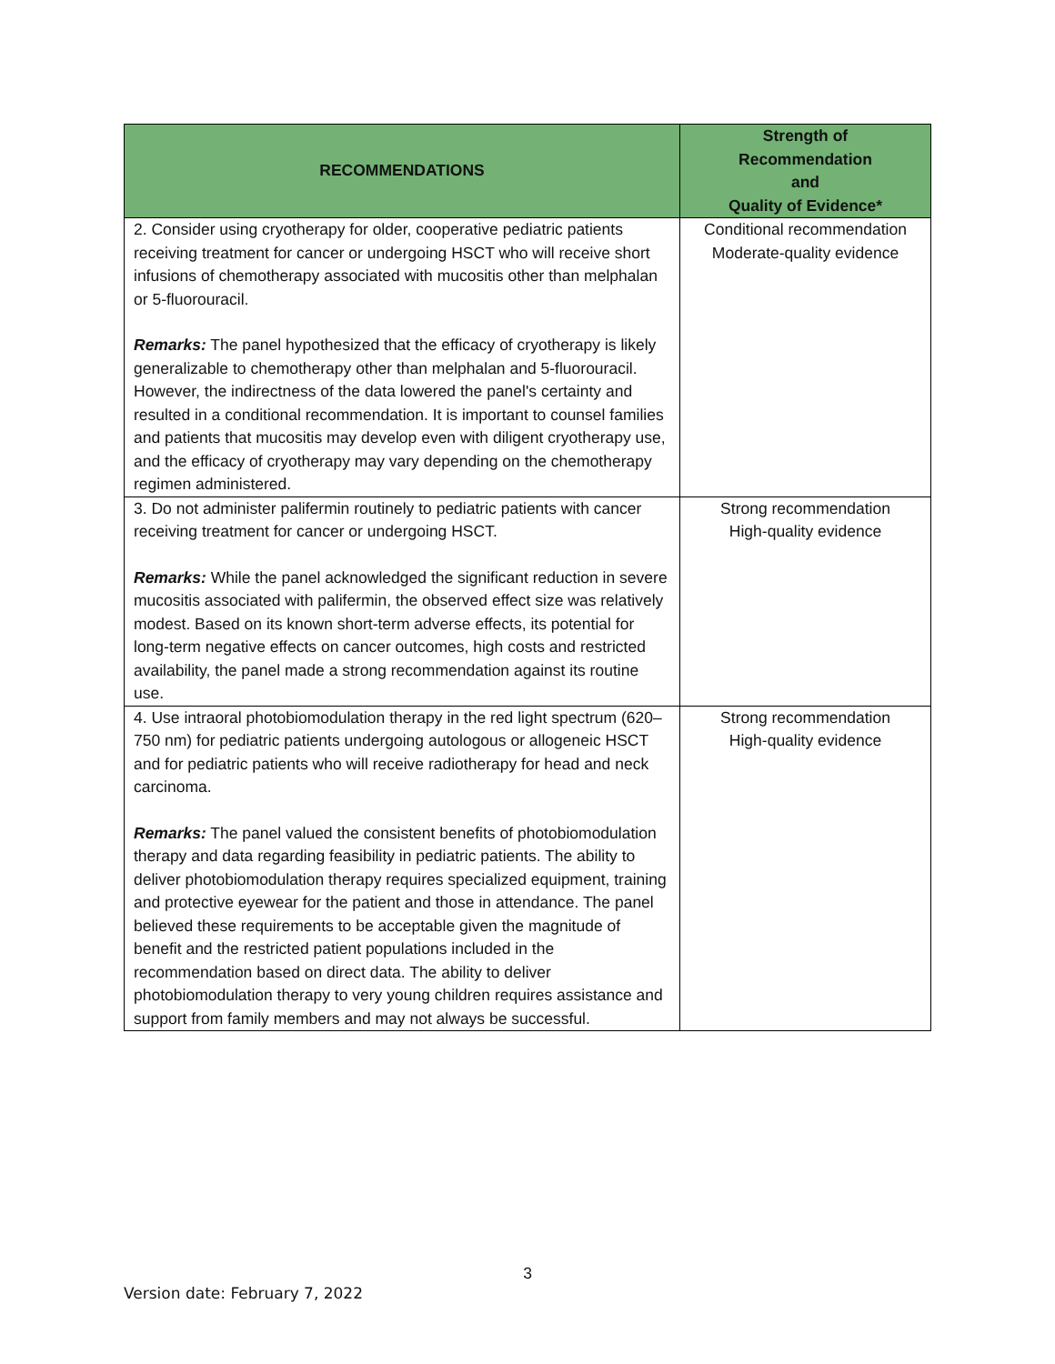| RECOMMENDATIONS | Strength of Recommendation and Quality of Evidence* |
| --- | --- |
| 2. Consider using cryotherapy for older, cooperative pediatric patients receiving treatment for cancer or undergoing HSCT who will receive short infusions of chemotherapy associated with mucositis other than melphalan or 5-fluorouracil. Remarks: The panel hypothesized that the efficacy of cryotherapy is likely generalizable to chemotherapy other than melphalan and 5-fluorouracil. However, the indirectness of the data lowered the panel's certainty and resulted in a conditional recommendation. It is important to counsel families and patients that mucositis may develop even with diligent cryotherapy use, and the efficacy of cryotherapy may vary depending on the chemotherapy regimen administered. | Conditional recommendation Moderate-quality evidence |
| 3. Do not administer palifermin routinely to pediatric patients with cancer receiving treatment for cancer or undergoing HSCT. Remarks: While the panel acknowledged the significant reduction in severe mucositis associated with palifermin, the observed effect size was relatively modest. Based on its known short-term adverse effects, its potential for long-term negative effects on cancer outcomes, high costs and restricted availability, the panel made a strong recommendation against its routine use. | Strong recommendation High-quality evidence |
| 4. Use intraoral photobiomodulation therapy in the red light spectrum (620–750 nm) for pediatric patients undergoing autologous or allogeneic HSCT and for pediatric patients who will receive radiotherapy for head and neck carcinoma. Remarks: The panel valued the consistent benefits of photobiomodulation therapy and data regarding feasibility in pediatric patients. The ability to deliver photobiomodulation therapy requires specialized equipment, training and protective eyewear for the patient and those in attendance. The panel believed these requirements to be acceptable given the magnitude of benefit and the restricted patient populations included in the recommendation based on direct data. The ability to deliver photobiomodulation therapy to very young children requires assistance and support from family members and may not always be successful. | Strong recommendation High-quality evidence |
3
Version date: February 7, 2022